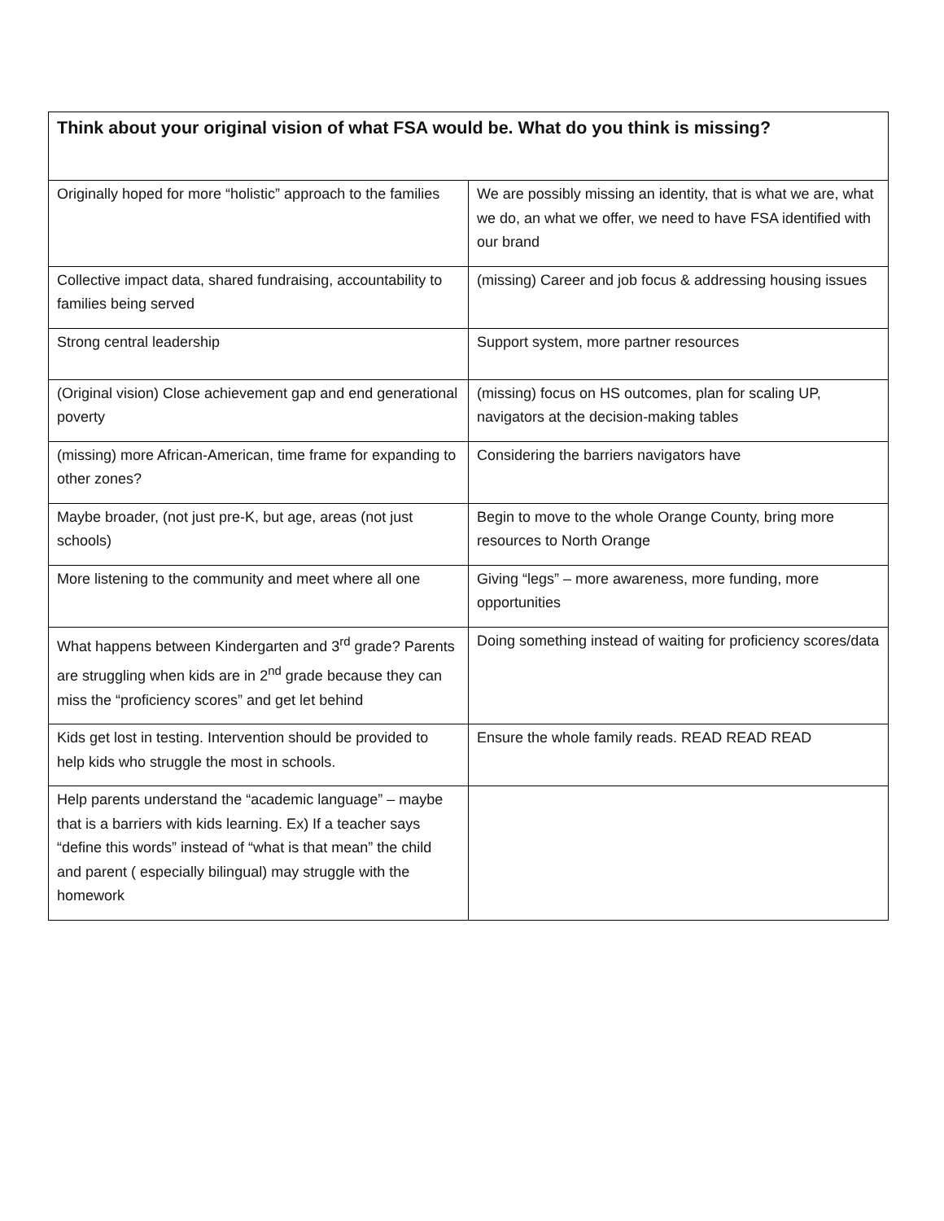| Think about your original vision of what FSA would be. What do you think is missing? | |
| --- | --- |
| Originally hoped for more “holistic” approach to the families | We are possibly missing an identity, that is what we are, what we do, an what we offer, we need to have FSA identified with our brand |
| Collective impact data, shared fundraising, accountability to families being served | (missing) Career and job focus & addressing housing issues |
| Strong central leadership | Support system, more partner resources |
| (Original vision) Close achievement gap and end generational poverty | (missing) focus on HS outcomes, plan for scaling UP, navigators at the decision-making tables |
| (missing) more African-American, time frame for expanding to other zones? | Considering the barriers navigators have |
| Maybe broader, (not just pre-K, but age, areas (not just schools) | Begin to move to the whole Orange County, bring more resources to North Orange |
| More listening to the community and meet where all one | Giving “legs” – more awareness, more funding, more opportunities |
| What happens between Kindergarten and 3<sup>rd</sup> grade? Parents are struggling when kids are in 2<sup>nd</sup> grade because they can miss the “proficiency scores” and get let behind | Doing something instead of waiting for proficiency scores/data |
| Kids get lost in testing. Intervention should be provided to help kids who struggle the most in schools. | Ensure the whole family reads. READ READ READ |
| Help parents understand the “academic language” – maybe that is a barriers with kids learning. Ex) If a teacher says “define this words” instead of “what is that mean” the child and parent ( especially bilingual) may struggle with the homework | |